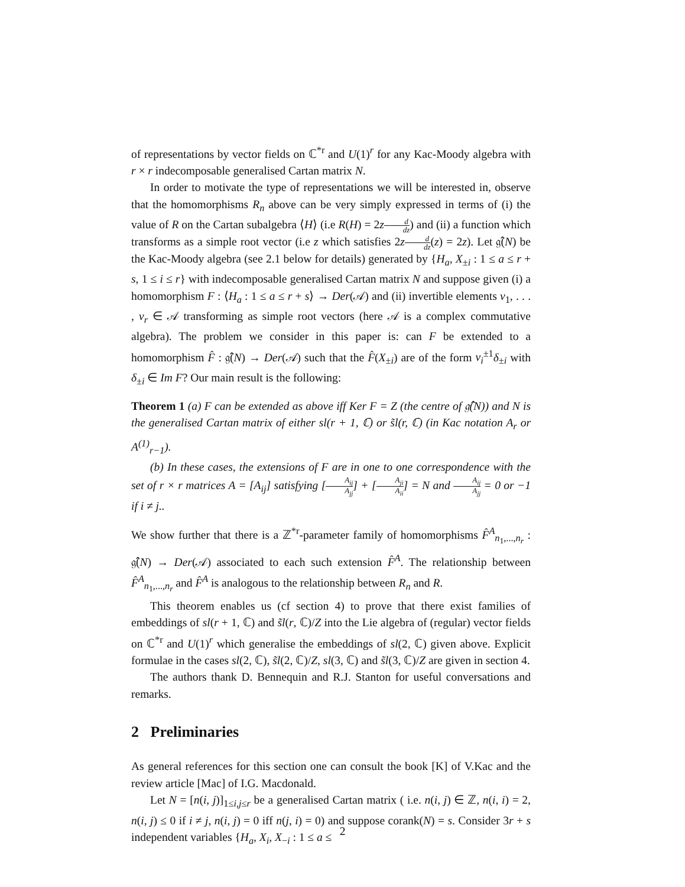of representations by vector fields on ℂ<sup>*r</sup> and U(1)<sup>r</sup> for any Kac-Moody algebra with r × r indecomposable generalised Cartan matrix N.
In order to motivate the type of representations we will be interested in, observe that the homomorphisms R<sub>n</sub> above can be very simply expressed in terms of (i) the value of R on the Cartan subalgebra ⟨H⟩ (i.e R(H) = 2zd dz) and (ii) a function which transforms as a simple root vector (i.e z which satisfies 2zd dz(z) = 2z). Let 𝔤̂(N) be the Kac-Moody algebra (see 2.1 below for details) generated by {H<sub>a</sub>, X<sub>±i</sub> : 1 ≤ a ≤ r + s, 1 ≤ i ≤ r} with indecomposable generalised Cartan matrix N and suppose given (i) a homomorphism F : ⟨H<sub>a</sub> : 1 ≤ a ≤ r + s⟩ → Der(𝒜) and (ii) invertible elements v<sub>1</sub>, . . . , v<sub>r</sub> ∈ 𝒜 transforming as simple root vectors (here 𝒜 is a complex commutative algebra). The problem we consider in this paper is: can F be extended to a homomorphism F̂ : 𝔤̂(N) → Der(𝒜) such that the F̂(X<sub>±i</sub>) are of the form v<sub>i</sub><sup>±1</sup>δ<sub>±i</sub> with δ<sub>±i</sub> ∈ Im F? Our main result is the following:
Theorem 1 (a) F can be extended as above iff Ker F = Z (the centre of 𝔤̂(N)) and N is the generalised Cartan matrix of either sl(r + 1, ℂ) or s̃l(r, ℂ) (in Kac notation A<sub>r</sub> or A<sup>(1)</sup><sub>r−1</sub>).
(b) In these cases, the extensions of F are in one to one correspondence with the set of r × r matrices A = [A<sub>ij</sub>] satisfying [A<sub>ij</sub> A<sub>jj</sub>] + [A<sub>ji</sub> A<sub>ii</sub>] = N and A<sub>ij</sub> A<sub>jj</sub> = 0 or −1 if i ≠ j..
We show further that there is a ℤ<sup>*r</sup>-parameter family of homomorphisms F̂<sup>A</sup><sub>n<sub>1</sub>,...,n<sub>r</sub></sub> : 𝔤̂(N) → Der(𝒜) associated to each such extension F̂<sup>A</sup>. The relationship between F̂<sup>A</sup><sub>n<sub>1</sub>,...,n<sub>r</sub></sub> and F̂<sup>A</sup> is analogous to the relationship between R<sub>n</sub> and R.
This theorem enables us (cf section 4) to prove that there exist families of embeddings of sl(r + 1, ℂ) and s̃l(r, ℂ)/Z into the Lie algebra of (regular) vector fields on ℂ<sup>*r</sup> and U(1)<sup>r</sup> which generalise the embeddings of sl(2, ℂ) given above. Explicit formulae in the cases sl(2, ℂ), s̃l(2, ℂ)/Z, sl(3, ℂ) and s̃l(3, ℂ)/Z are given in section 4.
The authors thank D. Bennequin and R.J. Stanton for useful conversations and remarks.
2 Preliminaries
As general references for this section one can consult the book [K] of V.Kac and the review article [Mac] of I.G. Macdonald.
Let N = [n(i, j)]<sub>1≤i,j≤r</sub> be a generalised Cartan matrix ( i.e. n(i, j) ∈ ℤ, n(i, i) = 2, n(i, j) ≤ 0 if i ≠ j, n(i, j) = 0 iff n(j, i) = 0) and suppose corank(N) = s. Consider 3r + s independent variables {H<sub>a</sub>, X<sub>i</sub>, X<sub>−i</sub> : 1 ≤ a ≤
2